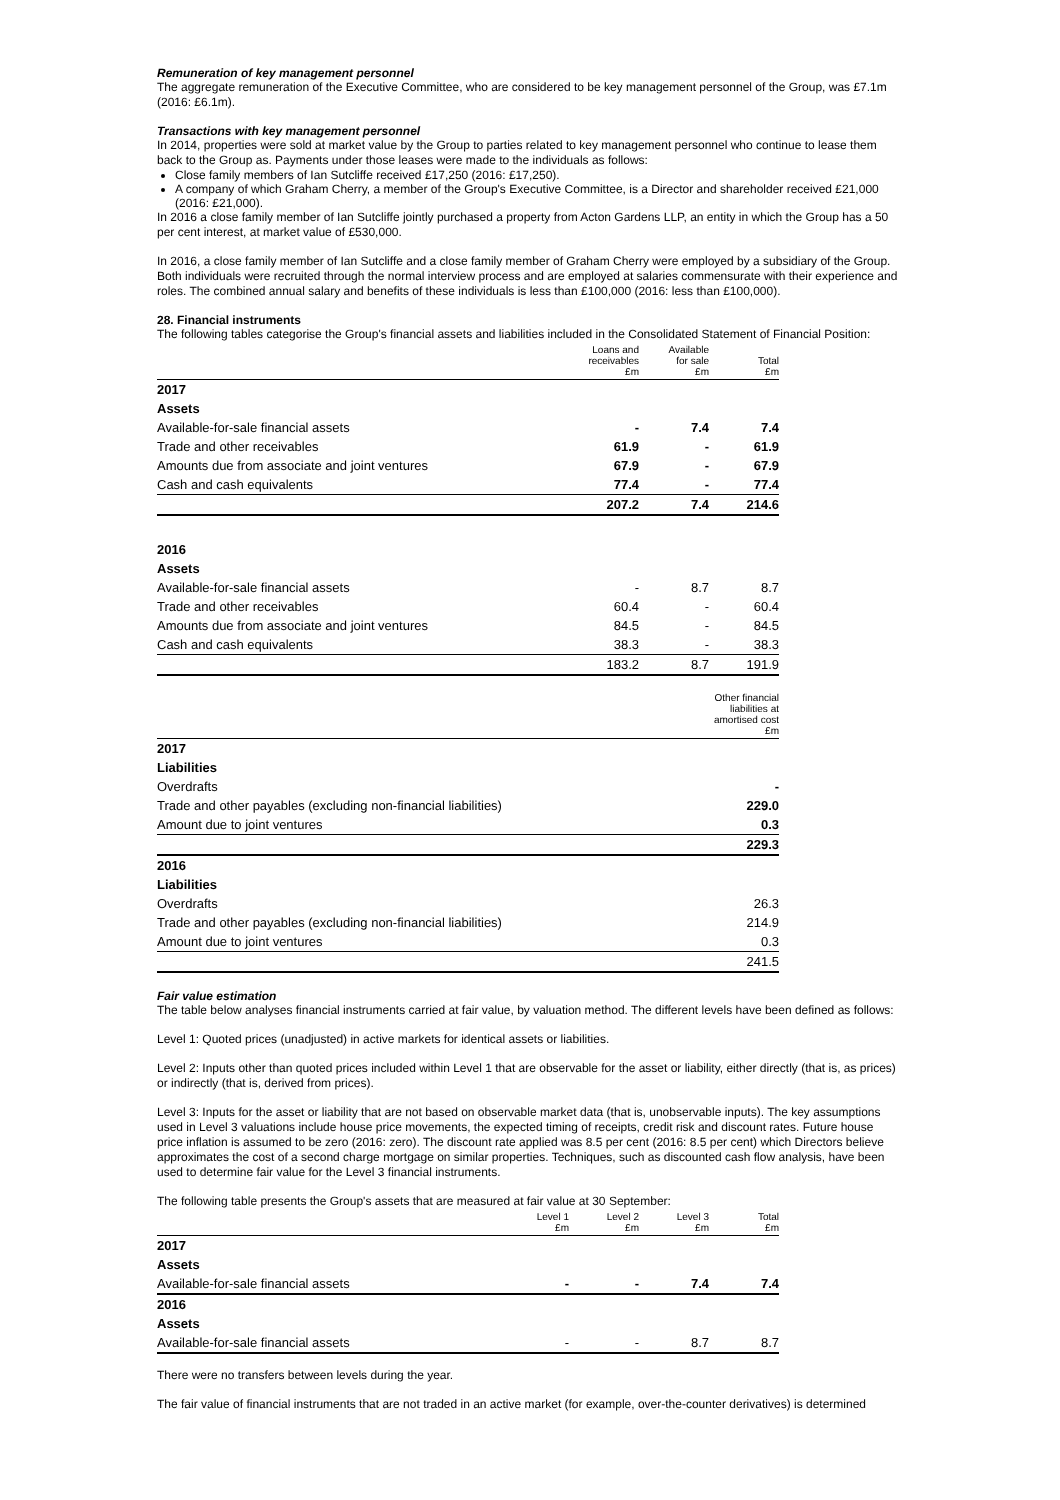Remuneration of key management personnel
The aggregate remuneration of the Executive Committee, who are considered to be key management personnel of the Group, was £7.1m (2016: £6.1m).
Transactions with key management personnel
In 2014, properties were sold at market value by the Group to parties related to key management personnel who continue to lease them back to the Group as. Payments under those leases were made to the individuals as follows:
Close family members of Ian Sutcliffe received £17,250 (2016: £17,250).
A company of which Graham Cherry, a member of the Group's Executive Committee, is a Director and shareholder received £21,000 (2016: £21,000).
In 2016 a close family member of Ian Sutcliffe jointly purchased a property from Acton Gardens LLP, an entity in which the Group has a 50 per cent interest, at market value of £530,000.
In 2016, a close family member of Ian Sutcliffe and a close family member of Graham Cherry were employed by a subsidiary of the Group. Both individuals were recruited through the normal interview process and are employed at salaries commensurate with their experience and roles. The combined annual salary and benefits of these individuals is less than £100,000 (2016: less than £100,000).
28. Financial instruments
The following tables categorise the Group's financial assets and liabilities included in the Consolidated Statement of Financial Position:
| | Loans and receivables £m | Available for sale £m | Total £m |
| --- | --- | --- | --- |
| 2017 | | | |
| Assets | | | |
| Available-for-sale financial assets | - | 7.4 | 7.4 |
| Trade and other receivables | 61.9 | - | 61.9 |
| Amounts due from associate and joint ventures | 67.9 | - | 67.9 |
| Cash and cash equivalents | 77.4 | - | 77.4 |
| | 207.2 | 7.4 | 214.6 |
| 2016 | | | |
| Assets | | | |
| Available-for-sale financial assets | - | 8.7 | 8.7 |
| Trade and other receivables | 60.4 | - | 60.4 |
| Amounts due from associate and joint ventures | 84.5 | - | 84.5 |
| Cash and cash equivalents | 38.3 | - | 38.3 |
| | 183.2 | 8.7 | 191.9 |
| | Other financial liabilities at amortised cost £m |
| --- | --- |
| 2017 | |
| Liabilities | |
| Overdrafts | - |
| Trade and other payables (excluding non-financial liabilities) | 229.0 |
| Amount due to joint ventures | 0.3 |
| | 229.3 |
| 2016 | |
| Liabilities | |
| Overdrafts | 26.3 |
| Trade and other payables (excluding non-financial liabilities) | 214.9 |
| Amount due to joint ventures | 0.3 |
| | 241.5 |
Fair value estimation
The table below analyses financial instruments carried at fair value, by valuation method. The different levels have been defined as follows:
Level 1: Quoted prices (unadjusted) in active markets for identical assets or liabilities.
Level 2: Inputs other than quoted prices included within Level 1 that are observable for the asset or liability, either directly (that is, as prices) or indirectly (that is, derived from prices).
Level 3: Inputs for the asset or liability that are not based on observable market data (that is, unobservable inputs). The key assumptions used in Level 3 valuations include house price movements, the expected timing of receipts, credit risk and discount rates. Future house price inflation is assumed to be zero (2016: zero). The discount rate applied was 8.5 per cent (2016: 8.5 per cent) which Directors believe approximates the cost of a second charge mortgage on similar properties. Techniques, such as discounted cash flow analysis, have been used to determine fair value for the Level 3 financial instruments.
The following table presents the Group's assets that are measured at fair value at 30 September:
| | Level 1 £m | Level 2 £m | Level 3 £m | Total £m |
| --- | --- | --- | --- | --- |
| 2017 | | | | |
| Assets | | | | |
| Available-for-sale financial assets | - | - | 7.4 | 7.4 |
| 2016 | | | | |
| Assets | | | | |
| Available-for-sale financial assets | - | - | 8.7 | 8.7 |
There were no transfers between levels during the year.
The fair value of financial instruments that are not traded in an active market (for example, over-the-counter derivatives) is determined